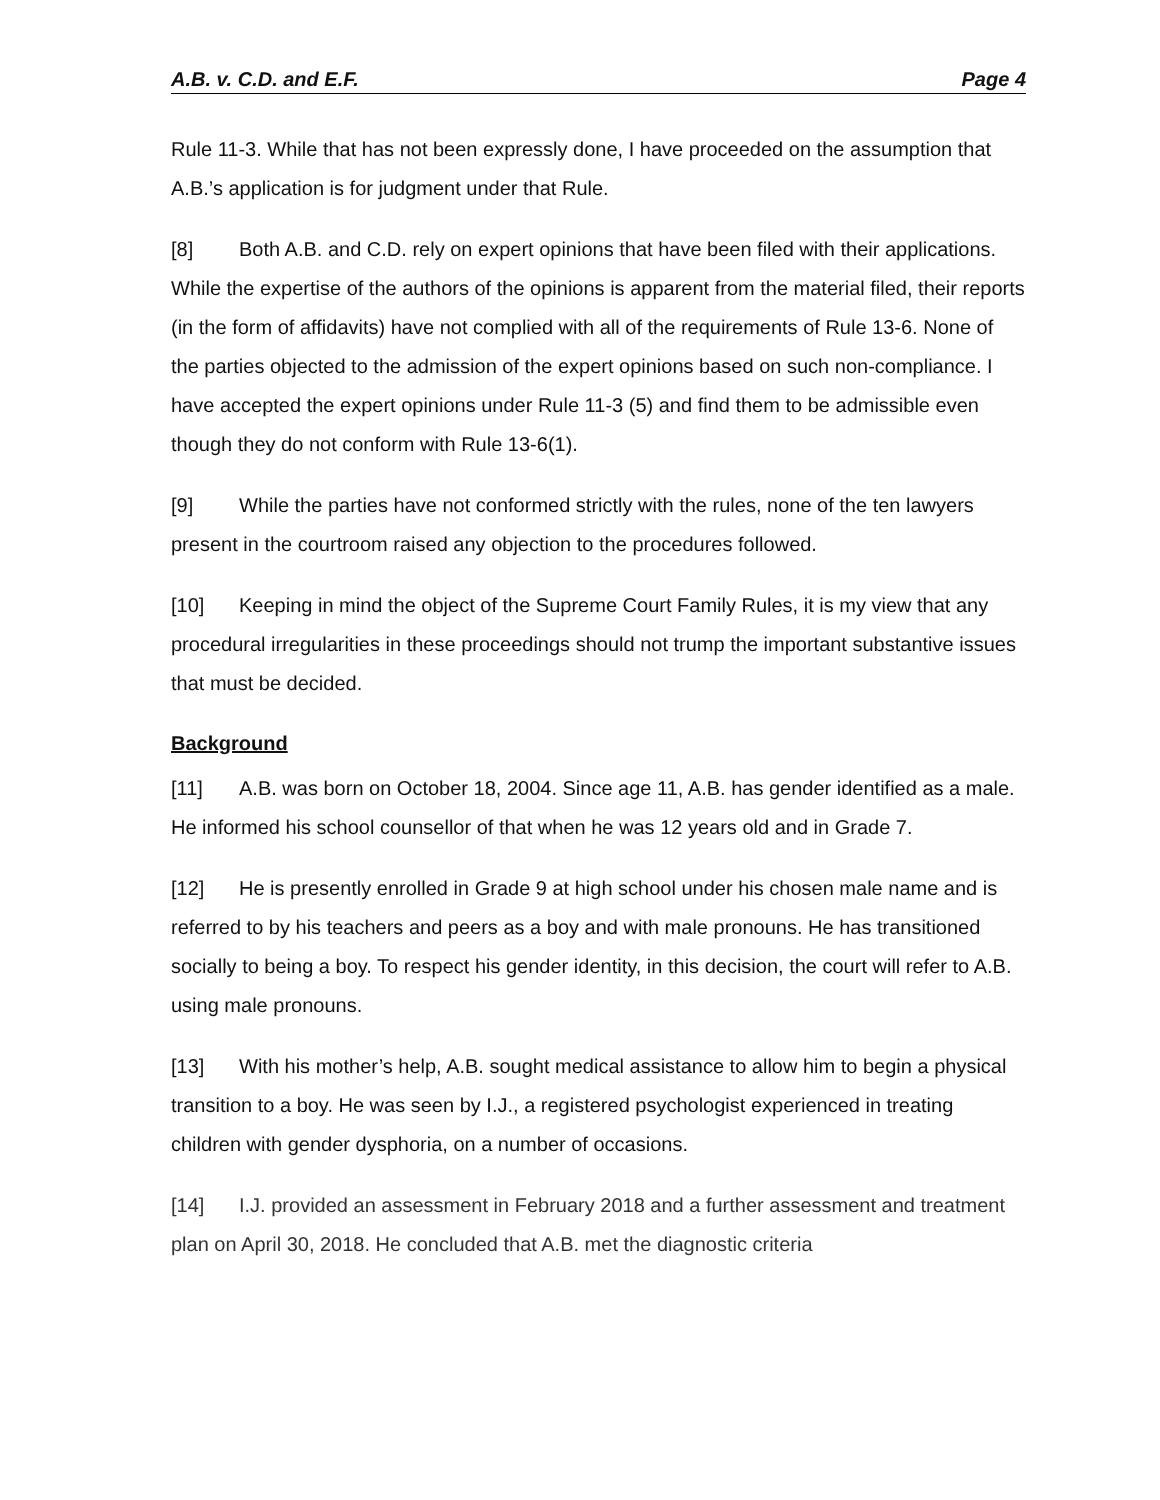A.B. v. C.D. and E.F. Page 4
Rule 11-3. While that has not been expressly done, I have proceeded on the assumption that A.B.’s application is for judgment under that Rule.
[8] Both A.B. and C.D. rely on expert opinions that have been filed with their applications. While the expertise of the authors of the opinions is apparent from the material filed, their reports (in the form of affidavits) have not complied with all of the requirements of Rule 13-6. None of the parties objected to the admission of the expert opinions based on such non-compliance. I have accepted the expert opinions under Rule 11-3 (5) and find them to be admissible even though they do not conform with Rule 13-6(1).
[9] While the parties have not conformed strictly with the rules, none of the ten lawyers present in the courtroom raised any objection to the procedures followed.
[10] Keeping in mind the object of the Supreme Court Family Rules, it is my view that any procedural irregularities in these proceedings should not trump the important substantive issues that must be decided.
Background
[11] A.B. was born on October 18, 2004. Since age 11, A.B. has gender identified as a male. He informed his school counsellor of that when he was 12 years old and in Grade 7.
[12] He is presently enrolled in Grade 9 at high school under his chosen male name and is referred to by his teachers and peers as a boy and with male pronouns. He has transitioned socially to being a boy. To respect his gender identity, in this decision, the court will refer to A.B. using male pronouns.
[13] With his mother’s help, A.B. sought medical assistance to allow him to begin a physical transition to a boy. He was seen by I.J., a registered psychologist experienced in treating children with gender dysphoria, on a number of occasions.
[14] I.J. provided an assessment in February 2018 and a further assessment and treatment plan on April 30, 2018. He concluded that A.B. met the diagnostic criteria